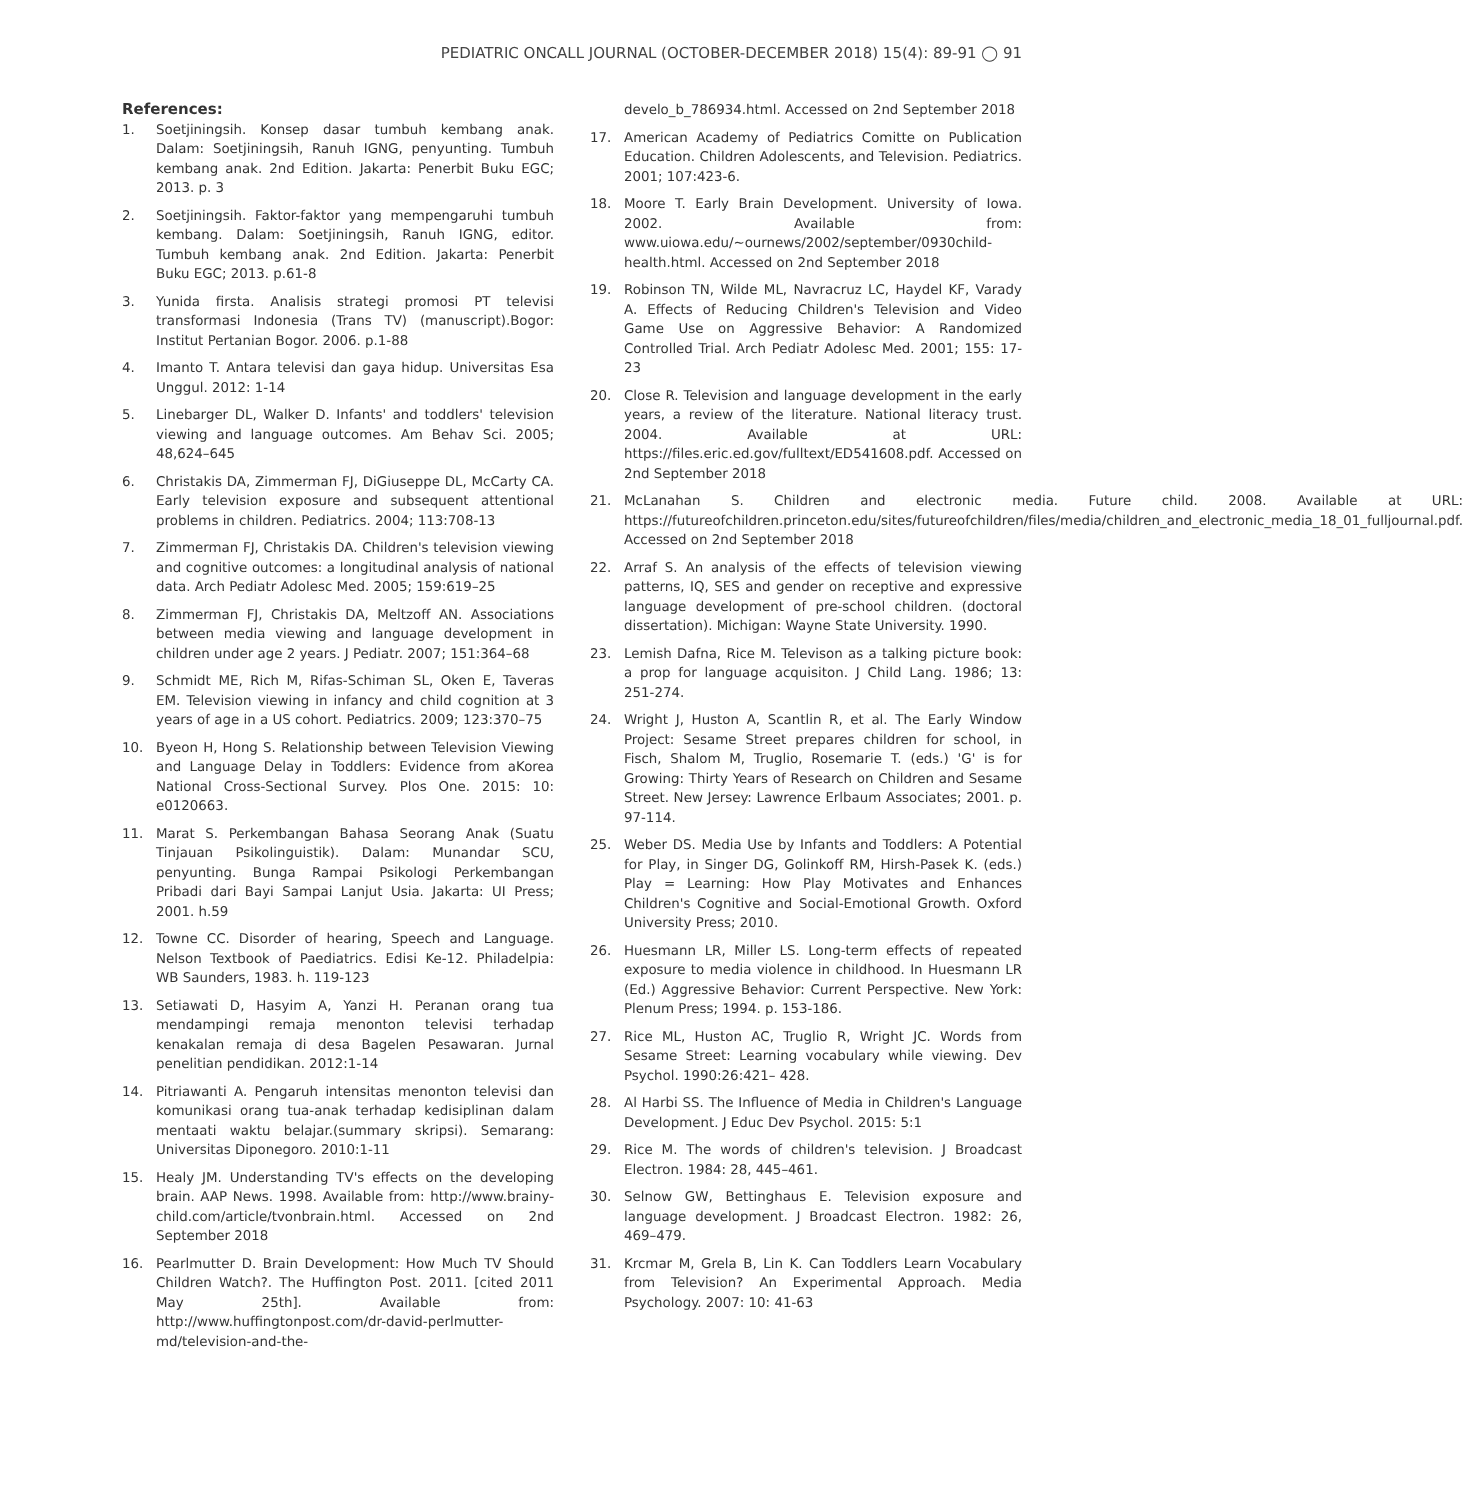PEDIATRIC ONCALL JOURNAL (OCTOBER-DECEMBER 2018) 15(4): 89-91 ◯ 91
References:
1. Soetjiningsih. Konsep dasar tumbuh kembang anak. Dalam: Soetjiningsih, Ranuh IGNG, penyunting. Tumbuh kembang anak. 2nd Edition. Jakarta: Penerbit Buku EGC; 2013. p. 3
2. Soetjiningsih. Faktor-faktor yang mempengaruhi tumbuh kembang. Dalam: Soetjiningsih, Ranuh IGNG, editor. Tumbuh kembang anak. 2nd Edition. Jakarta: Penerbit Buku EGC; 2013. p.61-8
3. Yunida firsta. Analisis strategi promosi PT televisi transformasi Indonesia (Trans TV) (manuscript).Bogor: Institut Pertanian Bogor. 2006. p.1-88
4. Imanto T. Antara televisi dan gaya hidup. Universitas Esa Unggul. 2012: 1-14
5. Linebarger DL, Walker D. Infants' and toddlers' television viewing and language outcomes. Am Behav Sci. 2005; 48,624–645
6. Christakis DA, Zimmerman FJ, DiGiuseppe DL, McCarty CA. Early television exposure and subsequent attentional problems in children. Pediatrics. 2004; 113:708-13
7. Zimmerman FJ, Christakis DA. Children's television viewing and cognitive outcomes: a longitudinal analysis of national data. Arch Pediatr Adolesc Med. 2005; 159:619–25
8. Zimmerman FJ, Christakis DA, Meltzoff AN. Associations between media viewing and language development in children under age 2 years. J Pediatr. 2007; 151:364–68
9. Schmidt ME, Rich M, Rifas-Schiman SL, Oken E, Taveras EM. Television viewing in infancy and child cognition at 3 years of age in a US cohort. Pediatrics. 2009; 123:370–75
10. Byeon H, Hong S. Relationship between Television Viewing and Language Delay in Toddlers: Evidence from aKorea National Cross-Sectional Survey. Plos One. 2015: 10: e0120663.
11. Marat S. Perkembangan Bahasa Seorang Anak (Suatu Tinjauan Psikolinguistik). Dalam: Munandar SCU, penyunting. Bunga Rampai Psikologi Perkembangan Pribadi dari Bayi Sampai Lanjut Usia. Jakarta: UI Press; 2001. h.59
12. Towne CC. Disorder of hearing, Speech and Language. Nelson Textbook of Paediatrics. Edisi Ke-12. Philadelpia: WB Saunders, 1983. h. 119-123
13. Setiawati D, Hasyim A, Yanzi H. Peranan orang tua mendampingi remaja menonton televisi terhadap kenakalan remaja di desa Bagelen Pesawaran. Jurnal penelitian pendidikan. 2012:1-14
14. Pitriawanti A. Pengaruh intensitas menonton televisi dan komunikasi orang tua-anak terhadap kedisiplinan dalam mentaati waktu belajar.(summary skripsi). Semarang: Universitas Diponegoro. 2010:1-11
15. Healy JM. Understanding TV's effects on the developing brain. AAP News. 1998. Available from: http://www.brainy-child.com/article/tvonbrain.html. Accessed on 2nd September 2018
16. Pearlmutter D. Brain Development: How Much TV Should Children Watch?. The Huffington Post. 2011. [cited 2011 May 25th]. Available from: http://www.huffingtonpost.com/dr-david-perlmutter-md/television-and-the-
develo_b_786934.html. Accessed on 2nd September 2018
17. American Academy of Pediatrics Comitte on Publication Education. Children Adolescents, and Television. Pediatrics. 2001; 107:423-6.
18. Moore T. Early Brain Development. University of Iowa. 2002. Available from: www.uiowa.edu/~ournews/2002/september/0930child-health.html. Accessed on 2nd September 2018
19. Robinson TN, Wilde ML, Navracruz LC, Haydel KF, Varady A. Effects of Reducing Children's Television and Video Game Use on Aggressive Behavior: A Randomized Controlled Trial. Arch Pediatr Adolesc Med. 2001; 155: 17-23
20. Close R. Television and language development in the early years, a review of the literature. National literacy trust. 2004. Available at URL: https://files.eric.ed.gov/fulltext/ED541608.pdf. Accessed on 2nd September 2018
21. McLanahan S. Children and electronic media. Future child. 2008. Available at URL: https://futureofchildren.princeton.edu/sites/futureofchildren/files/media/children_and_electronic_media_18_01_fulljournal.pdf. Accessed on 2nd September 2018
22. Arraf S. An analysis of the effects of television viewing patterns, IQ, SES and gender on receptive and expressive language development of pre-school children. (doctoral dissertation). Michigan: Wayne State University. 1990.
23. Lemish Dafna, Rice M. Televison as a talking picture book: a prop for language acquisiton. J Child Lang. 1986; 13: 251-274.
24. Wright J, Huston A, Scantlin R, et al. The Early Window Project: Sesame Street prepares children for school, in Fisch, Shalom M, Truglio, Rosemarie T. (eds.) 'G' is for Growing: Thirty Years of Research on Children and Sesame Street. New Jersey: Lawrence Erlbaum Associates; 2001. p. 97-114.
25. Weber DS. Media Use by Infants and Toddlers: A Potential for Play, in Singer DG, Golinkoff RM, Hirsh-Pasek K. (eds.) Play = Learning: How Play Motivates and Enhances Children's Cognitive and Social-Emotional Growth. Oxford University Press; 2010.
26. Huesmann LR, Miller LS. Long-term effects of repeated exposure to media violence in childhood. In Huesmann LR (Ed.) Aggressive Behavior: Current Perspective. New York: Plenum Press; 1994. p. 153-186.
27. Rice ML, Huston AC, Truglio R, Wright JC. Words from Sesame Street: Learning vocabulary while viewing. Dev Psychol. 1990:26:421– 428.
28. Al Harbi SS. The Influence of Media in Children's Language Development. J Educ Dev Psychol. 2015: 5:1
29. Rice M. The words of children's television. J Broadcast Electron. 1984: 28, 445–461.
30. Selnow GW, Bettinghaus E. Television exposure and language development. J Broadcast Electron. 1982: 26, 469–479.
31. Krcmar M, Grela B, Lin K. Can Toddlers Learn Vocabulary from Television? An Experimental Approach. Media Psychology. 2007: 10: 41-63